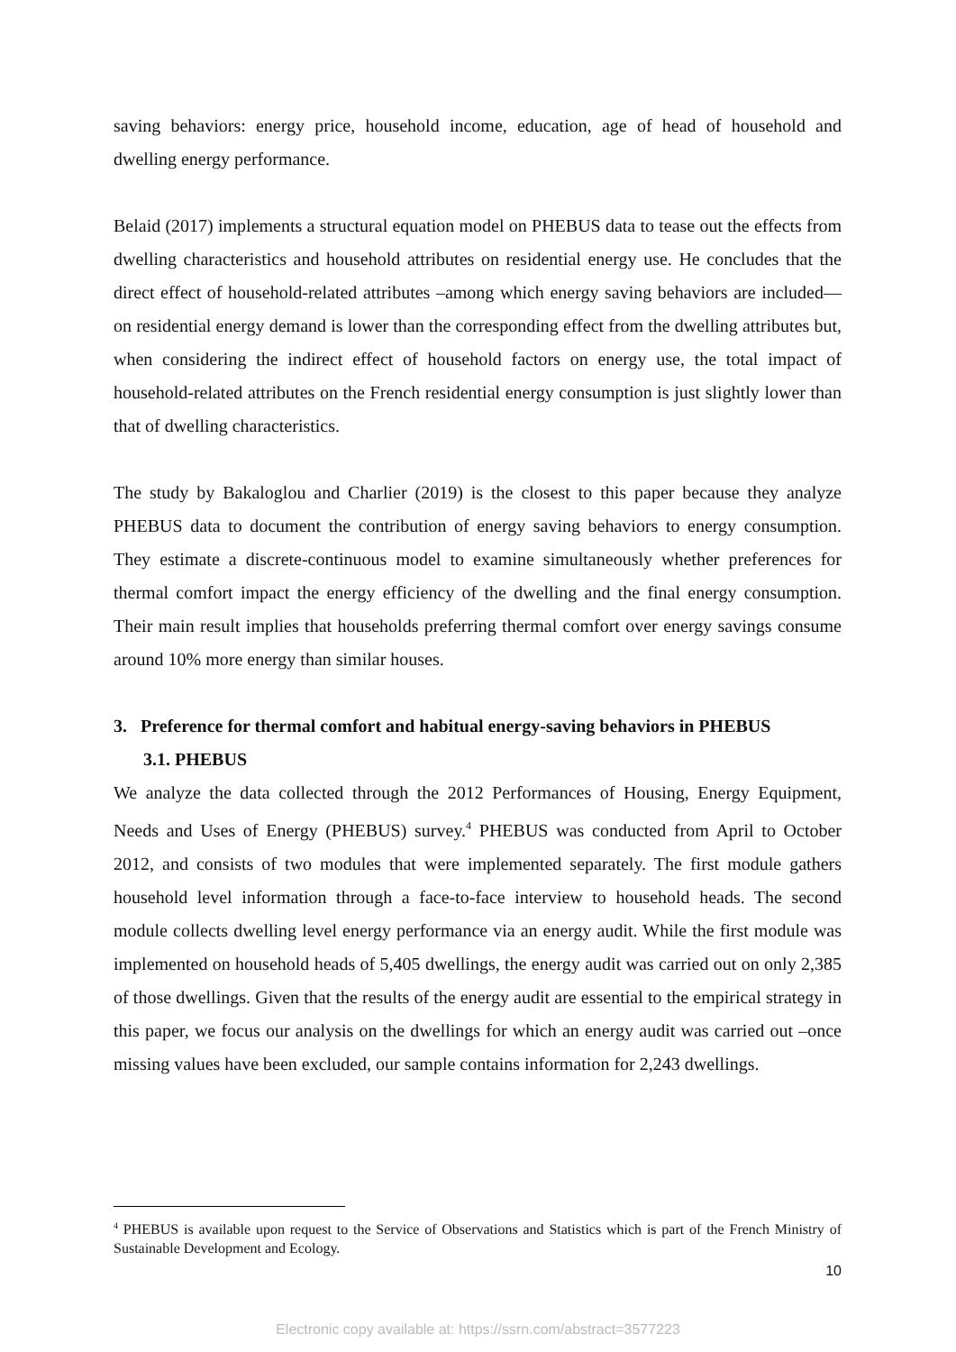saving behaviors: energy price, household income, education, age of head of household and dwelling energy performance.
Belaid (2017) implements a structural equation model on PHEBUS data to tease out the effects from dwelling characteristics and household attributes on residential energy use. He concludes that the direct effect of household-related attributes –among which energy saving behaviors are included—on residential energy demand is lower than the corresponding effect from the dwelling attributes but, when considering the indirect effect of household factors on energy use, the total impact of household-related attributes on the French residential energy consumption is just slightly lower than that of dwelling characteristics.
The study by Bakaloglou and Charlier (2019) is the closest to this paper because they analyze PHEBUS data to document the contribution of energy saving behaviors to energy consumption. They estimate a discrete-continuous model to examine simultaneously whether preferences for thermal comfort impact the energy efficiency of the dwelling and the final energy consumption. Their main result implies that households preferring thermal comfort over energy savings consume around 10% more energy than similar houses.
3. Preference for thermal comfort and habitual energy-saving behaviors in PHEBUS
3.1. PHEBUS
We analyze the data collected through the 2012 Performances of Housing, Energy Equipment, Needs and Uses of Energy (PHEBUS) survey.<sup>4</sup> PHEBUS was conducted from April to October 2012, and consists of two modules that were implemented separately. The first module gathers household level information through a face-to-face interview to household heads. The second module collects dwelling level energy performance via an energy audit. While the first module was implemented on household heads of 5,405 dwellings, the energy audit was carried out on only 2,385 of those dwellings. Given that the results of the energy audit are essential to the empirical strategy in this paper, we focus our analysis on the dwellings for which an energy audit was carried out –once missing values have been excluded, our sample contains information for 2,243 dwellings.
<sup>4</sup> PHEBUS is available upon request to the Service of Observations and Statistics which is part of the French Ministry of Sustainable Development and Ecology.
10
Electronic copy available at: https://ssrn.com/abstract=3577223